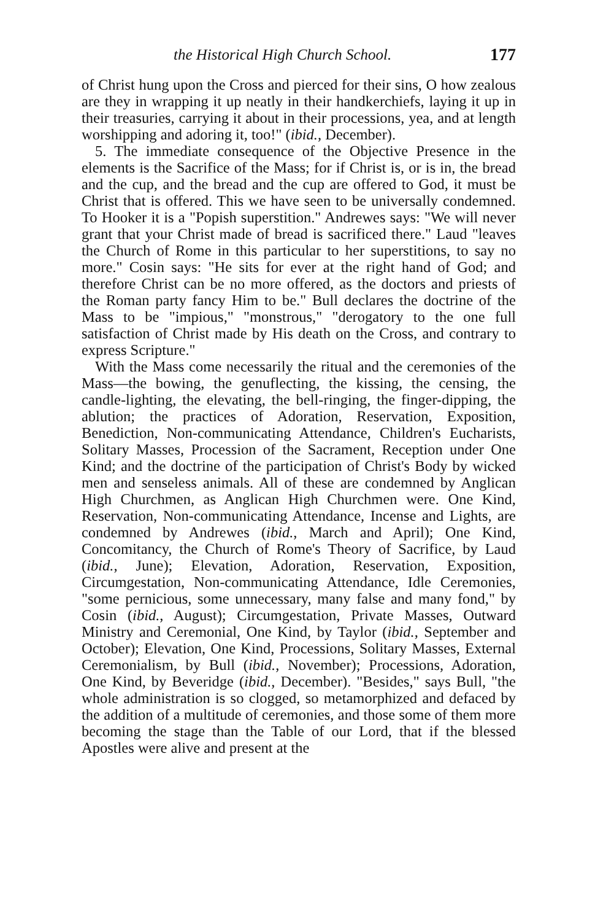the Historical High Church School. 177
of Christ hung upon the Cross and pierced for their sins, O how zealous are they in wrapping it up neatly in their handkerchiefs, laying it up in their treasuries, carrying it about in their processions, yea, and at length worshipping and adoring it, too!" (ibid., December).
5. The immediate consequence of the Objective Presence in the elements is the Sacrifice of the Mass; for if Christ is, or is in, the bread and the cup, and the bread and the cup are offered to God, it must be Christ that is offered. This we have seen to be universally condemned. To Hooker it is a "Popish superstition." Andrewes says: "We will never grant that your Christ made of bread is sacrificed there." Laud "leaves the Church of Rome in this particular to her superstitions, to say no more." Cosin says: "He sits for ever at the right hand of God; and therefore Christ can be no more offered, as the doctors and priests of the Roman party fancy Him to be." Bull declares the doctrine of the Mass to be "impious," "monstrous," "derogatory to the one full satisfaction of Christ made by His death on the Cross, and contrary to express Scripture."
With the Mass come necessarily the ritual and the ceremonies of the Mass—the bowing, the genuflecting, the kissing, the censing, the candle-lighting, the elevating, the bell-ringing, the finger-dipping, the ablution; the practices of Adoration, Reservation, Exposition, Benediction, Non-communicating Attendance, Children's Eucharists, Solitary Masses, Procession of the Sacrament, Reception under One Kind; and the doctrine of the participation of Christ's Body by wicked men and senseless animals. All of these are condemned by Anglican High Churchmen, as Anglican High Churchmen were. One Kind, Reservation, Non-communicating Attendance, Incense and Lights, are condemned by Andrewes (ibid., March and April); One Kind, Concomitancy, the Church of Rome's Theory of Sacrifice, by Laud (ibid., June); Elevation, Adoration, Reservation, Exposition, Circumgestation, Non-communicating Attendance, Idle Ceremonies, "some pernicious, some unnecessary, many false and many fond," by Cosin (ibid., August); Circumgestation, Private Masses, Outward Ministry and Ceremonial, One Kind, by Taylor (ibid., September and October); Elevation, One Kind, Processions, Solitary Masses, External Ceremonialism, by Bull (ibid., November); Processions, Adoration, One Kind, by Beveridge (ibid., December). "Besides," says Bull, "the whole administration is so clogged, so metamorphized and defaced by the addition of a multitude of ceremonies, and those some of them more becoming the stage than the Table of our Lord, that if the blessed Apostles were alive and present at the